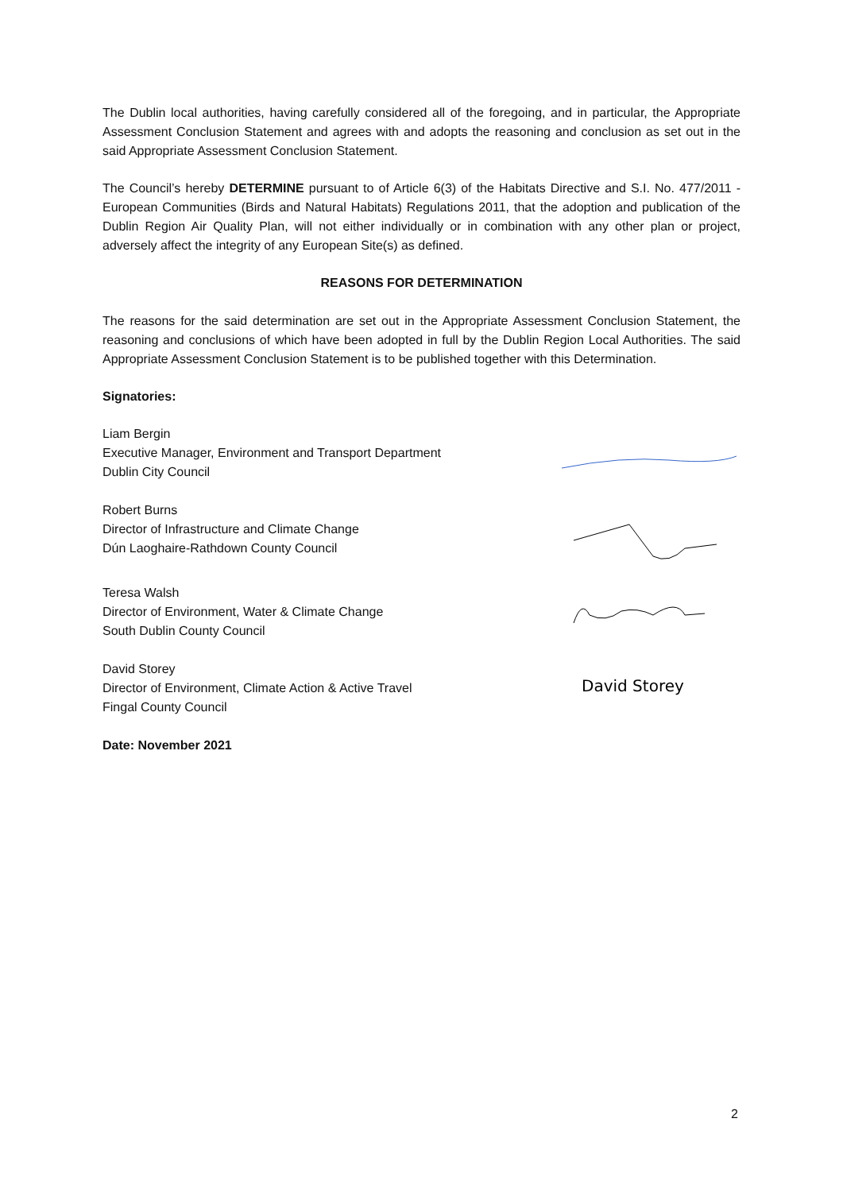The Dublin local authorities, having carefully considered all of the foregoing, and in particular, the Appropriate Assessment Conclusion Statement and agrees with and adopts the reasoning and conclusion as set out in the said Appropriate Assessment Conclusion Statement.
The Council’s hereby DETERMINE pursuant to of Article 6(3) of the Habitats Directive and S.I. No. 477/2011 - European Communities (Birds and Natural Habitats) Regulations 2011, that the adoption and publication of the Dublin Region Air Quality Plan, will not either individually or in combination with any other plan or project, adversely affect the integrity of any European Site(s) as defined.
REASONS FOR DETERMINATION
The reasons for the said determination are set out in the Appropriate Assessment Conclusion Statement, the reasoning and conclusions of which have been adopted in full by the Dublin Region Local Authorities. The said Appropriate Assessment Conclusion Statement is to be published together with this Determination.
Signatories:
Liam Bergin
Executive Manager, Environment and Transport Department
Dublin City Council
Robert Burns
Director of Infrastructure and Climate Change
Dún Laoghaire-Rathdown County Council
Teresa Walsh
Director of Environment, Water & Climate Change
South Dublin County Council
David Storey
Director of Environment, Climate Action & Active Travel
Fingal County Council
David Storey
Date: November 2021
2